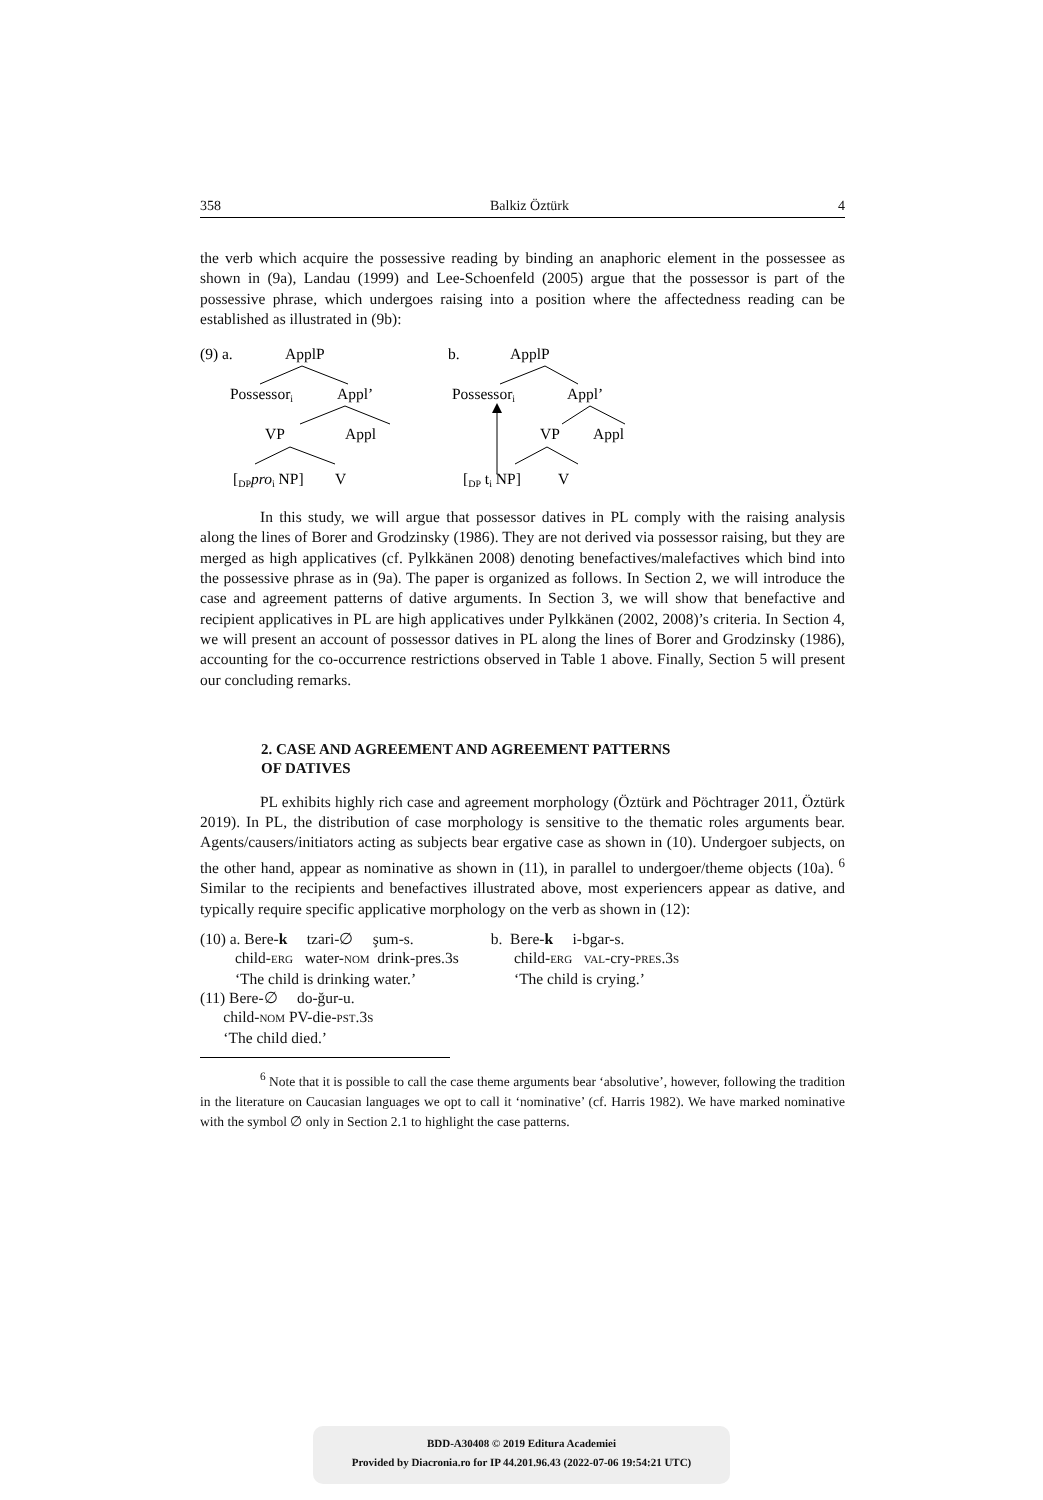358 Balkiz Öztürk 4
the verb which acquire the possessive reading by binding an anaphoric element in the possessee as shown in (9a), Landau (1999) and Lee-Schoenfeld (2005) argue that the possessor is part of the possessive phrase, which undergoes raising into a position where the affectedness reading can be established as illustrated in (9b):
(9) a.
ApplP
Possessori
Appl’
VP
Appl
[DPproi NP]
V
b.
ApplP
Possessori
Appl’
VP
Appl
[DP ti NP]
V
In this study, we will argue that possessor datives in PL comply with the raising analysis along the lines of Borer and Grodzinsky (1986). They are not derived via possessor raising, but they are merged as high applicatives (cf. Pylkkänen 2008) denoting benefactives/malefactives which bind into the possessive phrase as in (9a). The paper is organized as follows. In Section 2, we will introduce the case and agreement patterns of dative arguments. In Section 3, we will show that benefactive and recipient applicatives in PL are high applicatives under Pylkkänen (2002, 2008)’s criteria. In Section 4, we will present an account of possessor datives in PL along the lines of Borer and Grodzinsky (1986), accounting for the co-occurrence restrictions observed in Table 1 above. Finally, Section 5 will present our concluding remarks.
2. CASE AND AGREEMENT AND AGREEMENT PATTERNS
OF DATIVES
PL exhibits highly rich case and agreement morphology (Öztürk and Pöchtrager 2011, Öztürk 2019). In PL, the distribution of case morphology is sensitive to the thematic roles arguments bear. Agents/causers/initiators acting as subjects bear ergative case as shown in (10). Undergoer subjects, on the other hand, appear as nominative as shown in (11), in parallel to undergoer/theme objects (10a). <sup>6</sup> Similar to the recipients and benefactives illustrated above, most experiencers appear as dative, and typically require specific applicative morphology on the verb as shown in (12):
| (10) a. Bere- k tzari-∅ şum-s. child- ERG water- NOM drink-pres.3s ‘The child is drinking water.’ | b. Bere- k i-bgar-s. child- ERG VAL -cry- PRES .3 S ‘The child is crying.’ |
| (11) Bere-∅ do-ğur-u. child- NOM PV-die- PST .3 S ‘The child died.’ | |
<sup>6</sup> Note that it is possible to call the case theme arguments bear ‘absolutive’, however, following the tradition in the literature on Caucasian languages we opt to call it ‘nominative’ (cf. Harris 1982). We have marked nominative with the symbol ∅ only in Section 2.1 to highlight the case patterns.
BDD-A30408 © 2019 Editura Academiei
Provided by Diacronia.ro for IP 44.201.96.43 (2022-07-06 19:54:21 UTC)